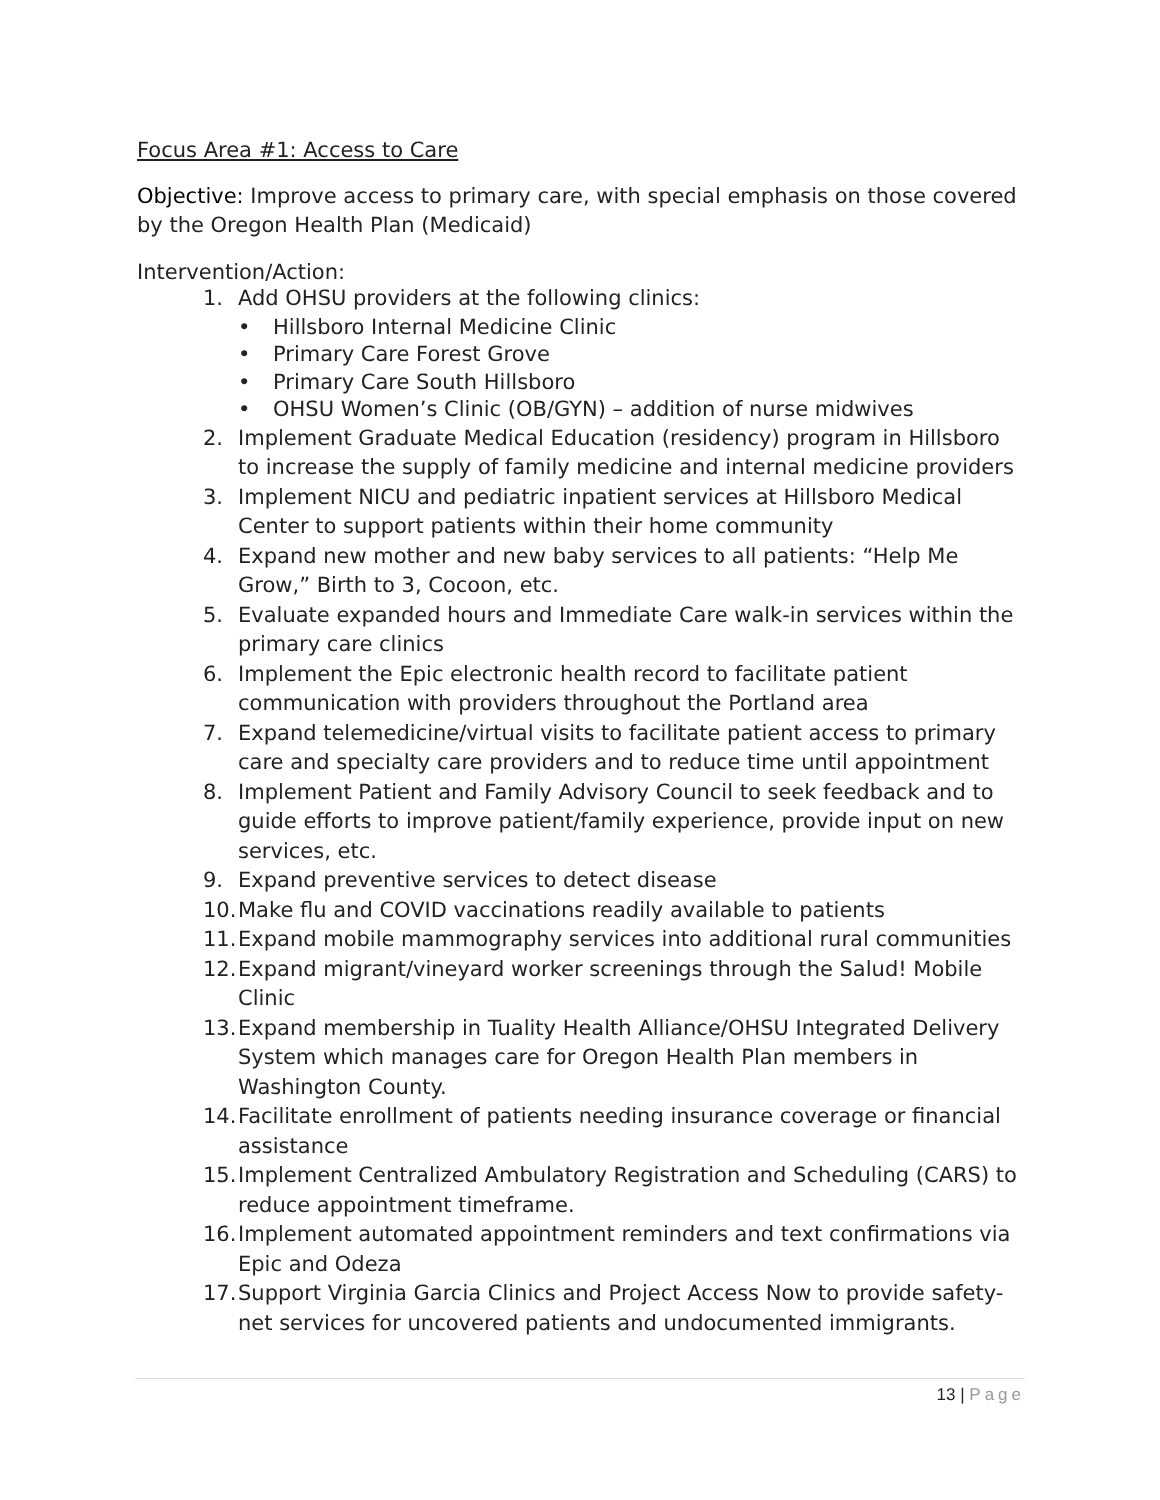Focus Area #1: Access to Care
Objective: Improve access to primary care, with special emphasis on those covered by the Oregon Health Plan (Medicaid)
Intervention/Action:
1. Add OHSU providers at the following clinics:
• Hillsboro Internal Medicine Clinic
• Primary Care Forest Grove
• Primary Care South Hillsboro
• OHSU Women’s Clinic (OB/GYN) – addition of nurse midwives
2. Implement Graduate Medical Education (residency) program in Hillsboro to increase the supply of family medicine and internal medicine providers
3. Implement NICU and pediatric inpatient services at Hillsboro Medical Center to support patients within their home community
4. Expand new mother and new baby services to all patients: “Help Me Grow,” Birth to 3, Cocoon, etc.
5. Evaluate expanded hours and Immediate Care walk-in services within the primary care clinics
6. Implement the Epic electronic health record to facilitate patient communication with providers throughout the Portland area
7. Expand telemedicine/virtual visits to facilitate patient access to primary care and specialty care providers and to reduce time until appointment
8. Implement Patient and Family Advisory Council to seek feedback and to guide efforts to improve patient/family experience, provide input on new services, etc.
9. Expand preventive services to detect disease
10. Make flu and COVID vaccinations readily available to patients
11. Expand mobile mammography services into additional rural communities
12. Expand migrant/vineyard worker screenings through the Salud! Mobile Clinic
13. Expand membership in Tuality Health Alliance/OHSU Integrated Delivery System which manages care for Oregon Health Plan members in Washington County.
14. Facilitate enrollment of patients needing insurance coverage or financial assistance
15. Implement Centralized Ambulatory Registration and Scheduling (CARS) to reduce appointment timeframe.
16. Implement automated appointment reminders and text confirmations via Epic and Odeza
17. Support Virginia Garcia Clinics and Project Access Now to provide safety-net services for uncovered patients and undocumented immigrants.
13 | Page